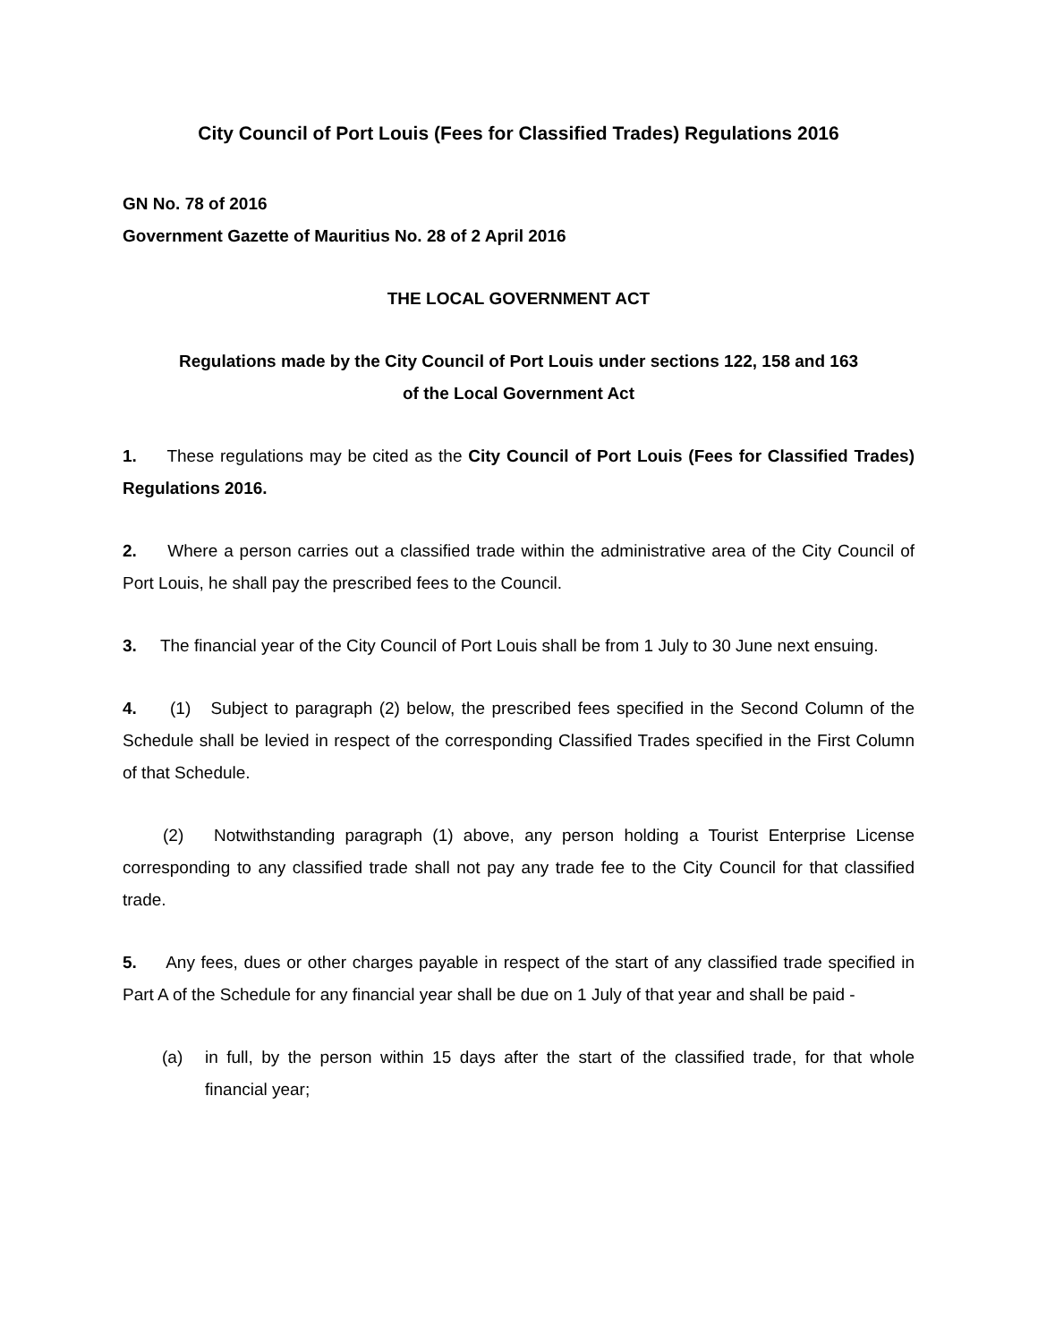City Council of Port Louis (Fees for Classified Trades) Regulations 2016
GN No. 78 of 2016
Government Gazette of Mauritius No. 28 of 2 April 2016
THE LOCAL GOVERNMENT ACT
Regulations made by the City Council of Port Louis under sections 122, 158 and 163
of the Local Government Act
1. These regulations may be cited as the City Council of Port Louis (Fees for Classified Trades) Regulations 2016.
2. Where a person carries out a classified trade within the administrative area of the City Council of Port Louis, he shall pay the prescribed fees to the Council.
3. The financial year of the City Council of Port Louis shall be from 1 July to 30 June next ensuing.
4. (1) Subject to paragraph (2) below, the prescribed fees specified in the Second Column of the Schedule shall be levied in respect of the corresponding Classified Trades specified in the First Column of that Schedule.
(2) Notwithstanding paragraph (1) above, any person holding a Tourist Enterprise License corresponding to any classified trade shall not pay any trade fee to the City Council for that classified trade.
5. Any fees, dues or other charges payable in respect of the start of any classified trade specified in Part A of the Schedule for any financial year shall be due on 1 July of that year and shall be paid -
(a) in full, by the person within 15 days after the start of the classified trade, for that whole financial year;